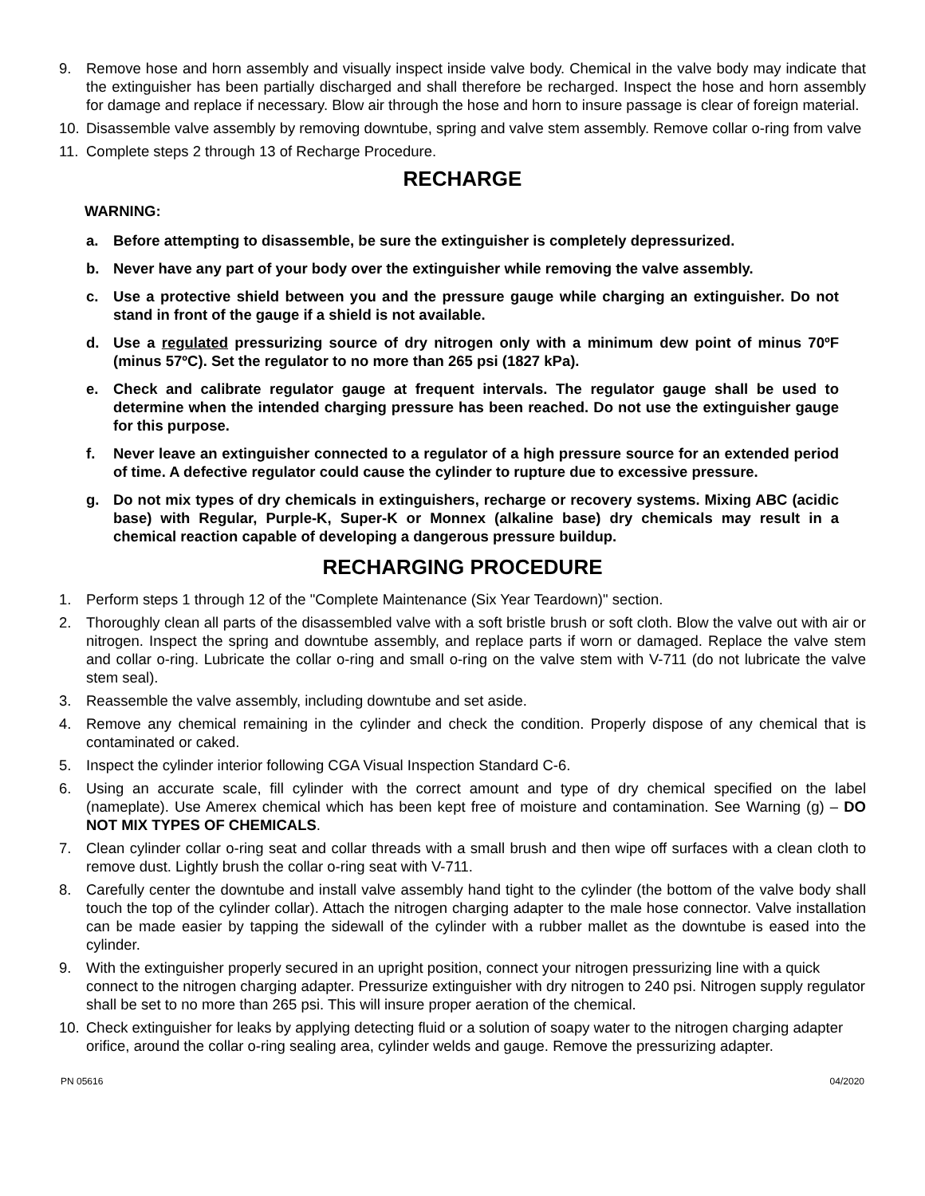9. Remove hose and horn assembly and visually inspect inside valve body. Chemical in the valve body may indicate that the extinguisher has been partially discharged and shall therefore be recharged. Inspect the hose and horn assembly for damage and replace if necessary. Blow air through the hose and horn to insure passage is clear of foreign material.
10. Disassemble valve assembly by removing downtube, spring and valve stem assembly. Remove collar o-ring from valve
11. Complete steps 2 through 13 of Recharge Procedure.
RECHARGE
WARNING:
a. Before attempting to disassemble, be sure the extinguisher is completely depressurized.
b. Never have any part of your body over the extinguisher while removing the valve assembly.
c. Use a protective shield between you and the pressure gauge while charging an extinguisher. Do not stand in front of the gauge if a shield is not available.
d. Use a regulated pressurizing source of dry nitrogen only with a minimum dew point of minus 70ºF (minus 57ºC). Set the regulator to no more than 265 psi (1827 kPa).
e. Check and calibrate regulator gauge at frequent intervals. The regulator gauge shall be used to determine when the intended charging pressure has been reached. Do not use the extinguisher gauge for this purpose.
f. Never leave an extinguisher connected to a regulator of a high pressure source for an extended period of time. A defective regulator could cause the cylinder to rupture due to excessive pressure.
g. Do not mix types of dry chemicals in extinguishers, recharge or recovery systems. Mixing ABC (acidic base) with Regular, Purple-K, Super-K or Monnex (alkaline base) dry chemicals may result in a chemical reaction capable of developing a dangerous pressure buildup.
RECHARGING PROCEDURE
1. Perform steps 1 through 12 of the "Complete Maintenance (Six Year Teardown)" section.
2. Thoroughly clean all parts of the disassembled valve with a soft bristle brush or soft cloth. Blow the valve out with air or nitrogen. Inspect the spring and downtube assembly, and replace parts if worn or damaged. Replace the valve stem and collar o-ring. Lubricate the collar o-ring and small o-ring on the valve stem with V-711 (do not lubricate the valve stem seal).
3. Reassemble the valve assembly, including downtube and set aside.
4. Remove any chemical remaining in the cylinder and check the condition. Properly dispose of any chemical that is contaminated or caked.
5. Inspect the cylinder interior following CGA Visual Inspection Standard C-6.
6. Using an accurate scale, fill cylinder with the correct amount and type of dry chemical specified on the label (nameplate). Use Amerex chemical which has been kept free of moisture and contamination. See Warning (g) – DO NOT MIX TYPES OF CHEMICALS.
7. Clean cylinder collar o-ring seat and collar threads with a small brush and then wipe off surfaces with a clean cloth to remove dust. Lightly brush the collar o-ring seat with V-711.
8. Carefully center the downtube and install valve assembly hand tight to the cylinder (the bottom of the valve body shall touch the top of the cylinder collar). Attach the nitrogen charging adapter to the male hose connector. Valve installation can be made easier by tapping the sidewall of the cylinder with a rubber mallet as the downtube is eased into the cylinder.
9. With the extinguisher properly secured in an upright position, connect your nitrogen pressurizing line with a quick connect to the nitrogen charging adapter. Pressurize extinguisher with dry nitrogen to 240 psi. Nitrogen supply regulator shall be set to no more than 265 psi. This will insure proper aeration of the chemical.
10. Check extinguisher for leaks by applying detecting fluid or a solution of soapy water to the nitrogen charging adapter orifice, around the collar o-ring sealing area, cylinder welds and gauge. Remove the pressurizing adapter.
PN 05616 04/2020